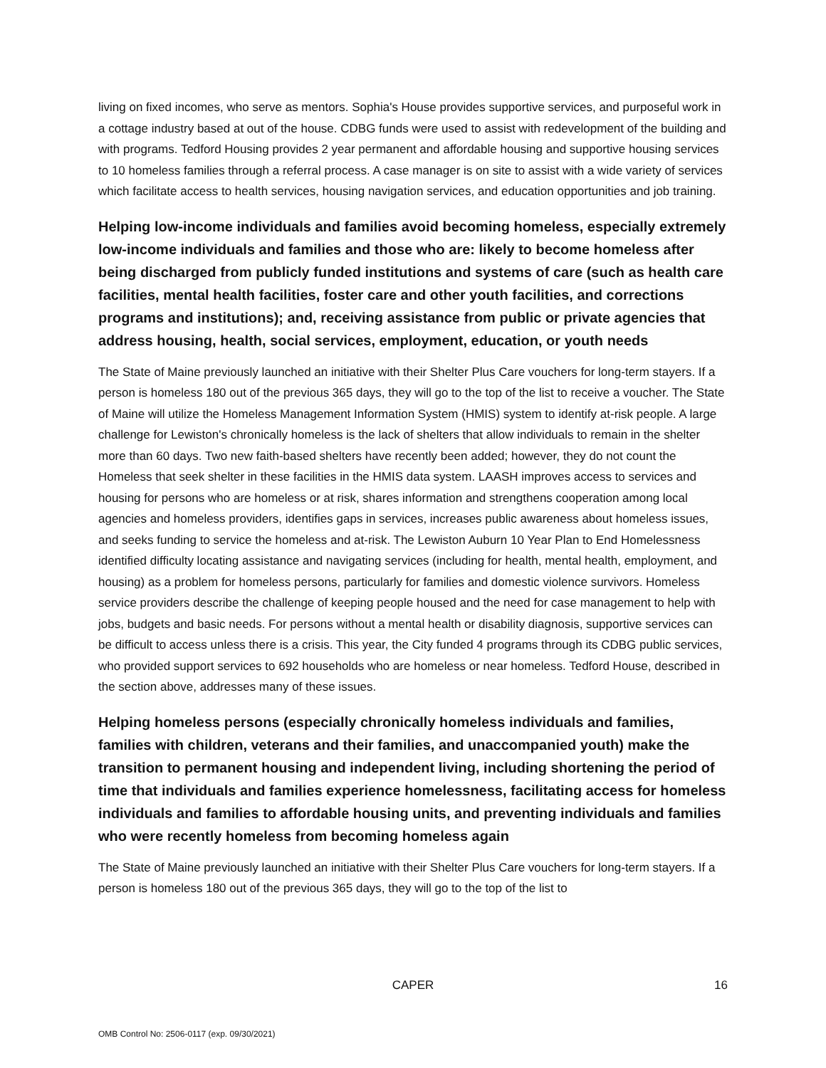living on fixed incomes, who serve as mentors. Sophia's House provides supportive services, and purposeful work in a cottage industry based at out of the house. CDBG funds were used to assist with redevelopment of the building and with programs. Tedford Housing provides 2 year permanent and affordable housing and supportive housing services to 10 homeless families through a referral process. A case manager is on site to assist with a wide variety of services which facilitate access to health services, housing navigation services, and education opportunities and job training.
Helping low-income individuals and families avoid becoming homeless, especially extremely low-income individuals and families and those who are: likely to become homeless after being discharged from publicly funded institutions and systems of care (such as health care facilities, mental health facilities, foster care and other youth facilities, and corrections programs and institutions); and, receiving assistance from public or private agencies that address housing, health, social services, employment, education, or youth needs
The State of Maine previously launched an initiative with their Shelter Plus Care vouchers for long-term stayers. If a person is homeless 180 out of the previous 365 days, they will go to the top of the list to receive a voucher. The State of Maine will utilize the Homeless Management Information System (HMIS) system to identify at-risk people. A large challenge for Lewiston's chronically homeless is the lack of shelters that allow individuals to remain in the shelter more than 60 days. Two new faith-based shelters have recently been added; however, they do not count the Homeless that seek shelter in these facilities in the HMIS data system. LAASH improves access to services and housing for persons who are homeless or at risk, shares information and strengthens cooperation among local agencies and homeless providers, identifies gaps in services, increases public awareness about homeless issues, and seeks funding to service the homeless and at-risk. The Lewiston Auburn 10 Year Plan to End Homelessness identified difficulty locating assistance and navigating services (including for health, mental health, employment, and housing) as a problem for homeless persons, particularly for families and domestic violence survivors. Homeless service providers describe the challenge of keeping people housed and the need for case management to help with jobs, budgets and basic needs. For persons without a mental health or disability diagnosis, supportive services can be difficult to access unless there is a crisis. This year, the City funded 4 programs through its CDBG public services, who provided support services to 692 households who are homeless or near homeless. Tedford House, described in the section above, addresses many of these issues.
Helping homeless persons (especially chronically homeless individuals and families, families with children, veterans and their families, and unaccompanied youth) make the transition to permanent housing and independent living, including shortening the period of time that individuals and families experience homelessness, facilitating access for homeless individuals and families to affordable housing units, and preventing individuals and families who were recently homeless from becoming homeless again
The State of Maine previously launched an initiative with their Shelter Plus Care vouchers for long-term stayers. If a person is homeless 180 out of the previous 365 days, they will go to the top of the list to
CAPER
16
OMB Control No: 2506-0117 (exp. 09/30/2021)